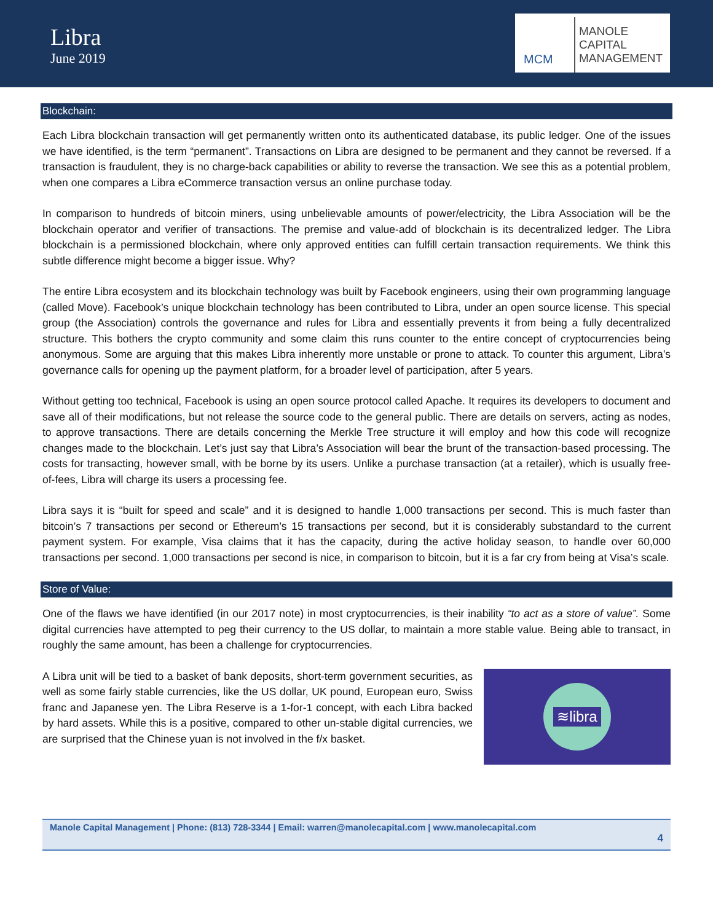Libra
June 2019
MCM
MANOLE
CAPITAL
MANAGEMENT
Blockchain:
Each Libra blockchain transaction will get permanently written onto its authenticated database, its public ledger. One of the issues we have identified, is the term “permanent”. Transactions on Libra are designed to be permanent and they cannot be reversed. If a transaction is fraudulent, they is no charge-back capabilities or ability to reverse the transaction. We see this as a potential problem, when one compares a Libra eCommerce transaction versus an online purchase today.
In comparison to hundreds of bitcoin miners, using unbelievable amounts of power/electricity, the Libra Association will be the blockchain operator and verifier of transactions. The premise and value-add of blockchain is its decentralized ledger. The Libra blockchain is a permissioned blockchain, where only approved entities can fulfill certain transaction requirements. We think this subtle difference might become a bigger issue. Why?
The entire Libra ecosystem and its blockchain technology was built by Facebook engineers, using their own programming language (called Move). Facebook’s unique blockchain technology has been contributed to Libra, under an open source license. This special group (the Association) controls the governance and rules for Libra and essentially prevents it from being a fully decentralized structure. This bothers the crypto community and some claim this runs counter to the entire concept of cryptocurrencies being anonymous. Some are arguing that this makes Libra inherently more unstable or prone to attack. To counter this argument, Libra’s governance calls for opening up the payment platform, for a broader level of participation, after 5 years.
Without getting too technical, Facebook is using an open source protocol called Apache. It requires its developers to document and save all of their modifications, but not release the source code to the general public. There are details on servers, acting as nodes, to approve transactions. There are details concerning the Merkle Tree structure it will employ and how this code will recognize changes made to the blockchain. Let’s just say that Libra’s Association will bear the brunt of the transaction-based processing. The costs for transacting, however small, with be borne by its users. Unlike a purchase transaction (at a retailer), which is usually free-of-fees, Libra will charge its users a processing fee.
Libra says it is “built for speed and scale” and it is designed to handle 1,000 transactions per second. This is much faster than bitcoin’s 7 transactions per second or Ethereum’s 15 transactions per second, but it is considerably substandard to the current payment system. For example, Visa claims that it has the capacity, during the active holiday season, to handle over 60,000 transactions per second. 1,000 transactions per second is nice, in comparison to bitcoin, but it is a far cry from being at Visa’s scale.
Store of Value:
One of the flaws we have identified (in our 2017 note) in most cryptocurrencies, is their inability “to act as a store of value”. Some digital currencies have attempted to peg their currency to the US dollar, to maintain a more stable value. Being able to transact, in roughly the same amount, has been a challenge for cryptocurrencies.
A Libra unit will be tied to a basket of bank deposits, short-term government securities, as well as some fairly stable currencies, like the US dollar, UK pound, European euro, Swiss franc and Japanese yen. The Libra Reserve is a 1-for-1 concept, with each Libra backed by hard assets. While this is a positive, compared to other un-stable digital currencies, we are surprised that the Chinese yuan is not involved in the f/x basket.
≋libra
Manole Capital Management | Phone: (813) 728-3344 | Email: warren@manolecapital.com | www.manolecapital.com
4